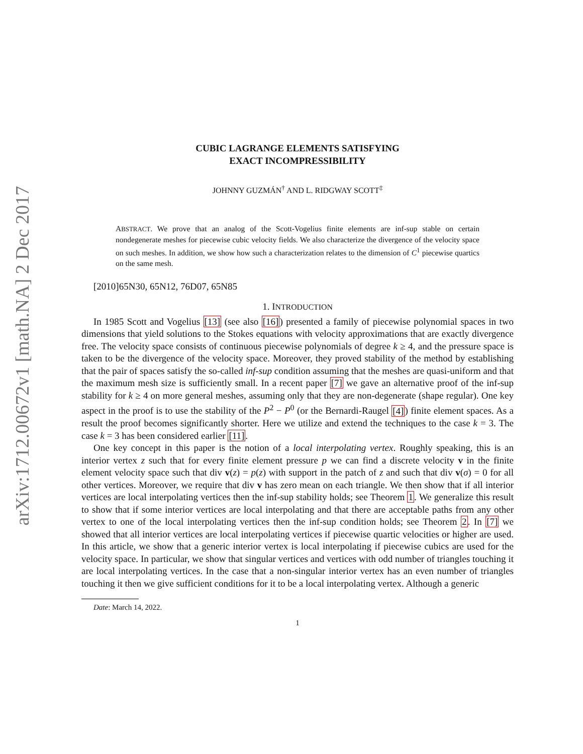arXiv:1712.00672v1 [math.NA] 2 Dec 2017
CUBIC LAGRANGE ELEMENTS SATISFYING
EXACT INCOMPRESSIBILITY
JOHNNY GUZMÁN<sup>†</sup> AND L. RIDGWAY SCOTT<sup>‡</sup>
ABSTRACT. We prove that an analog of the Scott-Vogelius finite elements are inf-sup stable on certain nondegenerate meshes for piecewise cubic velocity fields. We also characterize the divergence of the velocity space on such meshes. In addition, we show how such a characterization relates to the dimension of C<sup>1</sup> piecewise quartics on the same mesh.
[2010]65N30, 65N12, 76D07, 65N85
1. INTRODUCTION
In 1985 Scott and Vogelius [13] (see also [16]) presented a family of piecewise polynomial spaces in two dimensions that yield solutions to the Stokes equations with velocity approximations that are exactly divergence free. The velocity space consists of continuous piecewise polynomials of degree k ≥ 4, and the pressure space is taken to be the divergence of the velocity space. Moreover, they proved stability of the method by establishing that the pair of spaces satisfy the so-called inf-sup condition assuming that the meshes are quasi-uniform and that the maximum mesh size is sufficiently small. In a recent paper [7] we gave an alternative proof of the inf-sup stability for k ≥ 4 on more general meshes, assuming only that they are non-degenerate (shape regular). One key aspect in the proof is to use the stability of the P<sup>2</sup> − P<sup>0</sup> (or the Bernardi-Raugel [4]) finite element spaces. As a result the proof becomes significantly shorter. Here we utilize and extend the techniques to the case k = 3. The case k = 3 has been considered earlier [11].
One key concept in this paper is the notion of a local interpolating vertex. Roughly speaking, this is an interior vertex z such that for every finite element pressure p we can find a discrete velocity v in the finite element velocity space such that div v(z) = p(z) with support in the patch of z and such that div v(σ) = 0 for all other vertices. Moreover, we require that div v has zero mean on each triangle. We then show that if all interior vertices are local interpolating vertices then the inf-sup stability holds; see Theorem 1. We generalize this result to show that if some interior vertices are local interpolating and that there are acceptable paths from any other vertex to one of the local interpolating vertices then the inf-sup condition holds; see Theorem 2. In [7] we showed that all interior vertices are local interpolating vertices if piecewise quartic velocities or higher are used. In this article, we show that a generic interior vertex is local interpolating if piecewise cubics are used for the velocity space. In particular, we show that singular vertices and vertices with odd number of triangles touching it are local interpolating vertices. In the case that a non-singular interior vertex has an even number of triangles touching it then we give sufficient conditions for it to be a local interpolating vertex. Although a generic
Date: March 14, 2022.
1